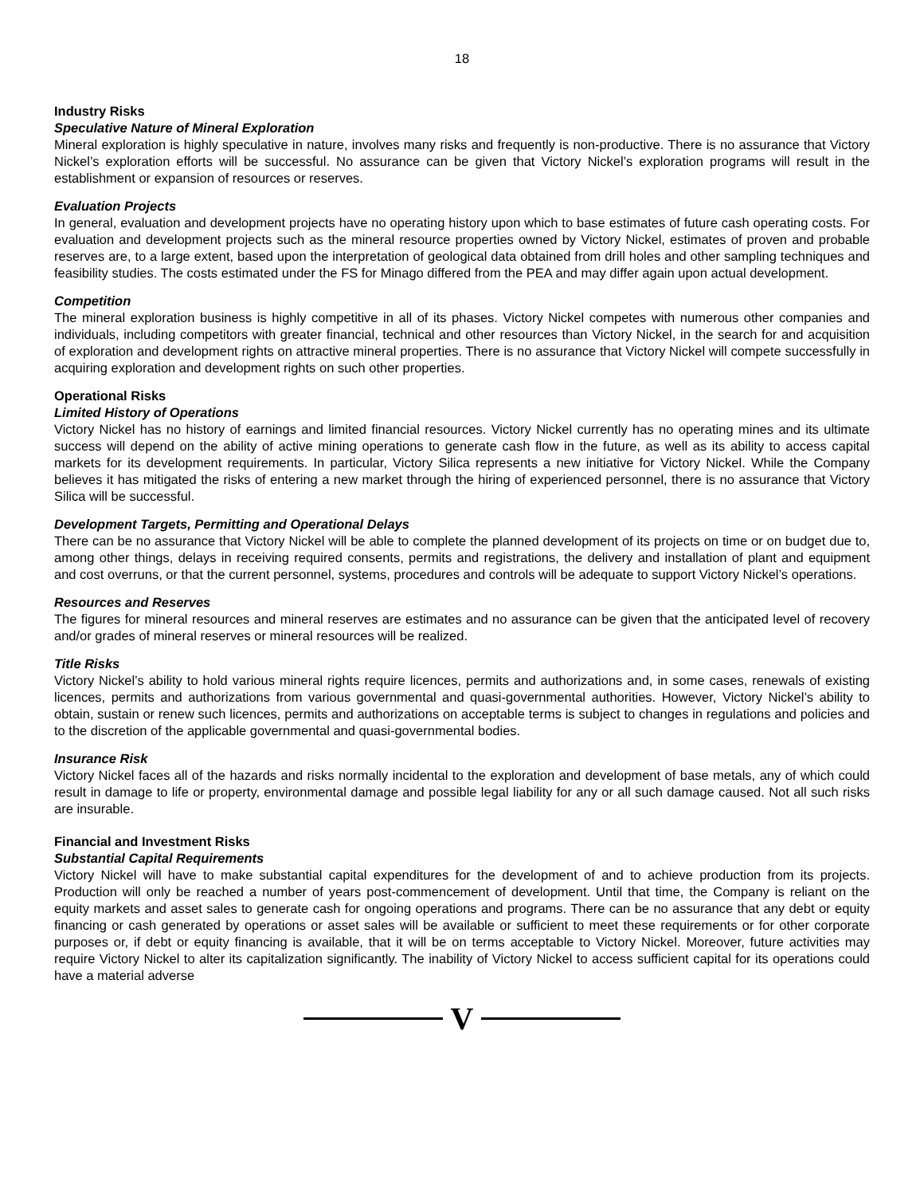18
Industry Risks
Speculative Nature of Mineral Exploration
Mineral exploration is highly speculative in nature, involves many risks and frequently is non-productive. There is no assurance that Victory Nickel’s exploration efforts will be successful. No assurance can be given that Victory Nickel’s exploration programs will result in the establishment or expansion of resources or reserves.
Evaluation Projects
In general, evaluation and development projects have no operating history upon which to base estimates of future cash operating costs. For evaluation and development projects such as the mineral resource properties owned by Victory Nickel, estimates of proven and probable reserves are, to a large extent, based upon the interpretation of geological data obtained from drill holes and other sampling techniques and feasibility studies. The costs estimated under the FS for Minago differed from the PEA and may differ again upon actual development.
Competition
The mineral exploration business is highly competitive in all of its phases. Victory Nickel competes with numerous other companies and individuals, including competitors with greater financial, technical and other resources than Victory Nickel, in the search for and acquisition of exploration and development rights on attractive mineral properties. There is no assurance that Victory Nickel will compete successfully in acquiring exploration and development rights on such other properties.
Operational Risks
Limited History of Operations
Victory Nickel has no history of earnings and limited financial resources. Victory Nickel currently has no operating mines and its ultimate success will depend on the ability of active mining operations to generate cash flow in the future, as well as its ability to access capital markets for its development requirements. In particular, Victory Silica represents a new initiative for Victory Nickel. While the Company believes it has mitigated the risks of entering a new market through the hiring of experienced personnel, there is no assurance that Victory Silica will be successful.
Development Targets, Permitting and Operational Delays
There can be no assurance that Victory Nickel will be able to complete the planned development of its projects on time or on budget due to, among other things, delays in receiving required consents, permits and registrations, the delivery and installation of plant and equipment and cost overruns, or that the current personnel, systems, procedures and controls will be adequate to support Victory Nickel’s operations.
Resources and Reserves
The figures for mineral resources and mineral reserves are estimates and no assurance can be given that the anticipated level of recovery and/or grades of mineral reserves or mineral resources will be realized.
Title Risks
Victory Nickel’s ability to hold various mineral rights require licences, permits and authorizations and, in some cases, renewals of existing licences, permits and authorizations from various governmental and quasi-governmental authorities. However, Victory Nickel’s ability to obtain, sustain or renew such licences, permits and authorizations on acceptable terms is subject to changes in regulations and policies and to the discretion of the applicable governmental and quasi-governmental bodies.
Insurance Risk
Victory Nickel faces all of the hazards and risks normally incidental to the exploration and development of base metals, any of which could result in damage to life or property, environmental damage and possible legal liability for any or all such damage caused. Not all such risks are insurable.
Financial and Investment Risks
Substantial Capital Requirements
Victory Nickel will have to make substantial capital expenditures for the development of and to achieve production from its projects. Production will only be reached a number of years post-commencement of development. Until that time, the Company is reliant on the equity markets and asset sales to generate cash for ongoing operations and programs. There can be no assurance that any debt or equity financing or cash generated by operations or asset sales will be available or sufficient to meet these requirements or for other corporate purposes or, if debt or equity financing is available, that it will be on terms acceptable to Victory Nickel. Moreover, future activities may require Victory Nickel to alter its capitalization significantly. The inability of Victory Nickel to access sufficient capital for its operations could have a material adverse
V